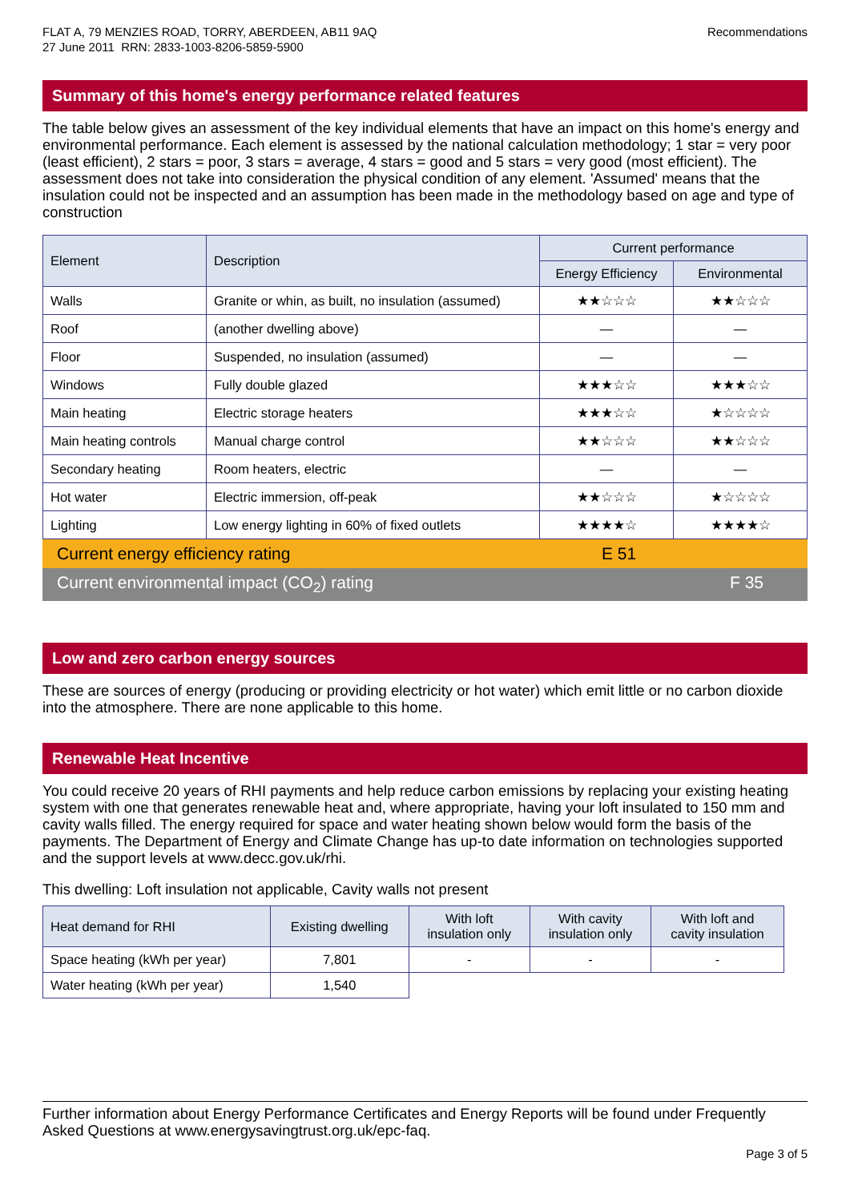FLAT A, 79 MENZIES ROAD, TORRY, ABERDEEN, AB11 9AQ
27 June 2011 RRN: 2833-1003-8206-5859-5900
Recommendations
Summary of this home's energy performance related features
The table below gives an assessment of the key individual elements that have an impact on this home's energy and environmental performance. Each element is assessed by the national calculation methodology; 1 star = very poor (least efficient), 2 stars = poor, 3 stars = average, 4 stars = good and 5 stars = very good (most efficient). The assessment does not take into consideration the physical condition of any element. 'Assumed' means that the insulation could not be inspected and an assumption has been made in the methodology based on age and type of construction
| Element | Description | Current performance | |
| --- | --- | --- | --- |
| | | Energy Efficiency | Environmental |
| Walls | Granite or whin, as built, no insulation (assumed) | ★★☆☆☆ | ★★☆☆☆ |
| Roof | (another dwelling above) | — | — |
| Floor | Suspended, no insulation (assumed) | — | — |
| Windows | Fully double glazed | ★★★☆☆ | ★★★☆☆ |
| Main heating | Electric storage heaters | ★★★☆☆ | ★☆☆☆☆ |
| Main heating controls | Manual charge control | ★★☆☆☆ | ★★☆☆☆ |
| Secondary heating | Room heaters, electric | — | — |
| Hot water | Electric immersion, off-peak | ★★☆☆☆ | ★☆☆☆☆ |
| Lighting | Low energy lighting in 60% of fixed outlets | ★★★★☆ | ★★★★☆ |
Current energy efficiency rating E 51
Current environmental impact (CO<sub>2</sub>) rating F 35
Low and zero carbon energy sources
These are sources of energy (producing or providing electricity or hot water) which emit little or no carbon dioxide into the atmosphere. There are none applicable to this home.
Renewable Heat Incentive
You could receive 20 years of RHI payments and help reduce carbon emissions by replacing your existing heating system with one that generates renewable heat and, where appropriate, having your loft insulated to 150 mm and cavity walls filled. The energy required for space and water heating shown below would form the basis of the payments. The Department of Energy and Climate Change has up-to date information on technologies supported and the support levels at www.decc.gov.uk/rhi.
This dwelling: Loft insulation not applicable, Cavity walls not present
| Heat demand for RHI | Existing dwelling | With loft insulation only | With cavity insulation only | With loft and cavity insulation |
| --- | --- | --- | --- | --- |
| Space heating (kWh per year) | 7,801 | - | - | - |
| Water heating (kWh per year) | 1,540 | | | |
Further information about Energy Performance Certificates and Energy Reports will be found under Frequently Asked Questions at www.energysavingtrust.org.uk/epc-faq.
Page 3 of 5